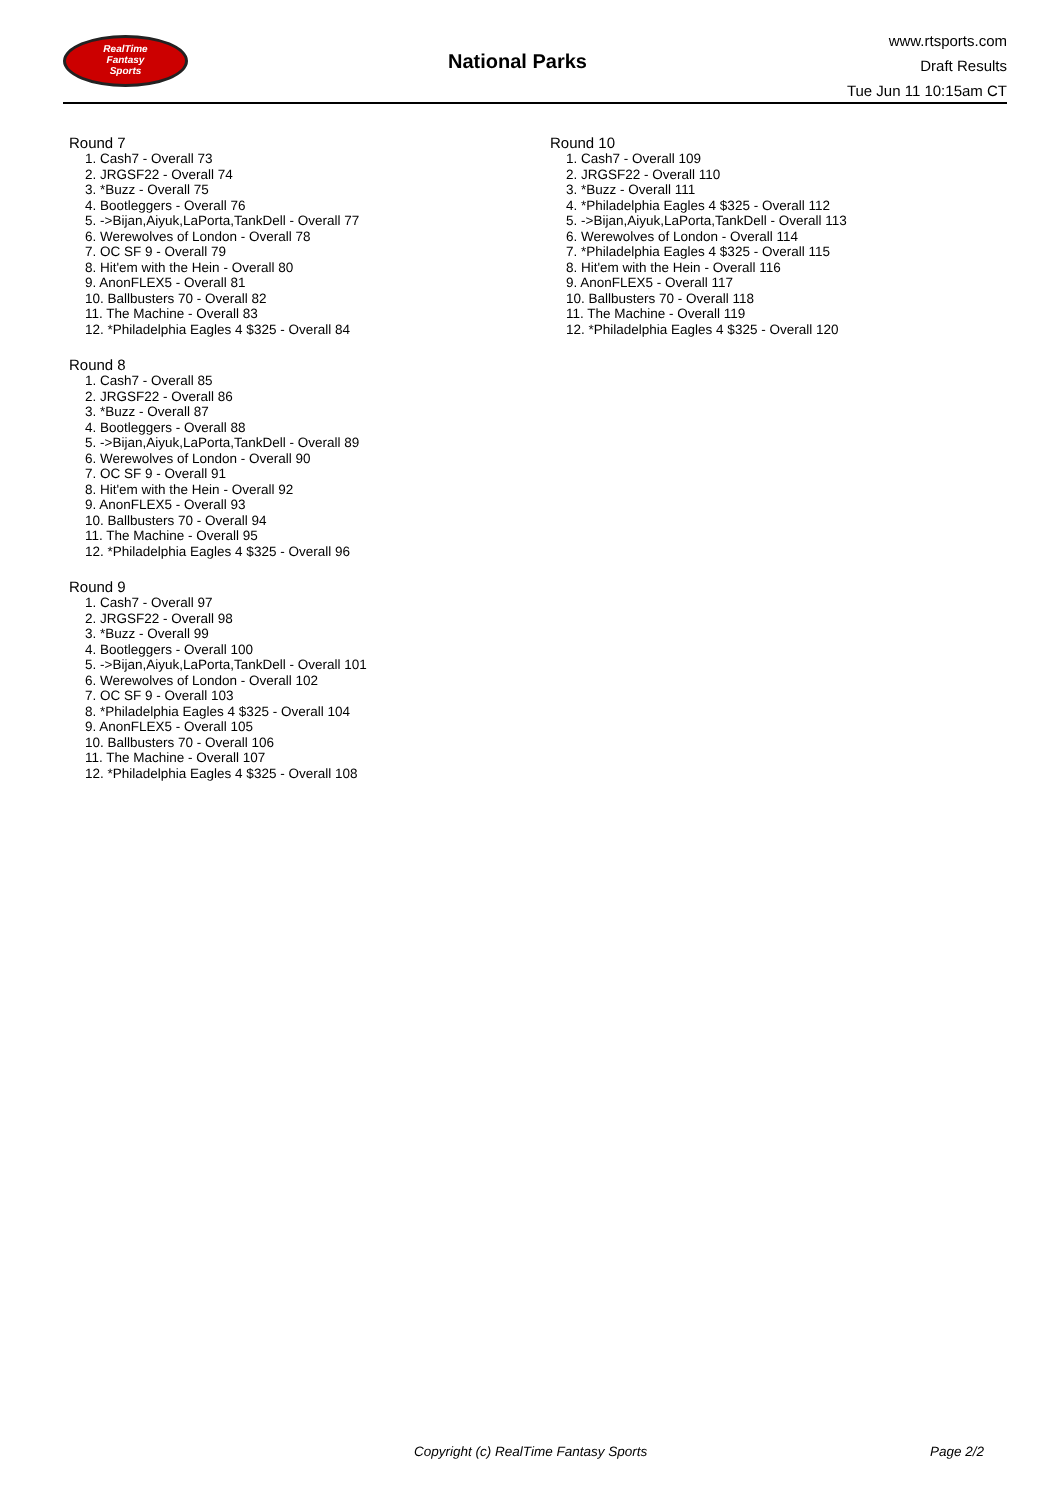RealTime
Fantasy
Sports
National Parks
www.rtsports.com
Draft Results
Tue Jun 11 10:15am CT
Round 7
1. Cash7 - Overall 73
2. JRGSF22 - Overall 74
3. *Buzz - Overall 75
4. Bootleggers - Overall 76
5. ->Bijan,Aiyuk,LaPorta,TankDell - Overall 77
6. Werewolves of London - Overall 78
7. OC SF 9 - Overall 79
8. Hit'em with the Hein - Overall 80
9. AnonFLEX5 - Overall 81
10. Ballbusters 70 - Overall 82
11. The Machine - Overall 83
12. *Philadelphia Eagles 4 $325 - Overall 84
Round 8
1. Cash7 - Overall 85
2. JRGSF22 - Overall 86
3. *Buzz - Overall 87
4. Bootleggers - Overall 88
5. ->Bijan,Aiyuk,LaPorta,TankDell - Overall 89
6. Werewolves of London - Overall 90
7. OC SF 9 - Overall 91
8. Hit'em with the Hein - Overall 92
9. AnonFLEX5 - Overall 93
10. Ballbusters 70 - Overall 94
11. The Machine - Overall 95
12. *Philadelphia Eagles 4 $325 - Overall 96
Round 9
1. Cash7 - Overall 97
2. JRGSF22 - Overall 98
3. *Buzz - Overall 99
4. Bootleggers - Overall 100
5. ->Bijan,Aiyuk,LaPorta,TankDell - Overall 101
6. Werewolves of London - Overall 102
7. OC SF 9 - Overall 103
8. *Philadelphia Eagles 4 $325 - Overall 104
9. AnonFLEX5 - Overall 105
10. Ballbusters 70 - Overall 106
11. The Machine - Overall 107
12. *Philadelphia Eagles 4 $325 - Overall 108
Round 10
1. Cash7 - Overall 109
2. JRGSF22 - Overall 110
3. *Buzz - Overall 111
4. *Philadelphia Eagles 4 $325 - Overall 112
5. ->Bijan,Aiyuk,LaPorta,TankDell - Overall 113
6. Werewolves of London - Overall 114
7. *Philadelphia Eagles 4 $325 - Overall 115
8. Hit'em with the Hein - Overall 116
9. AnonFLEX5 - Overall 117
10. Ballbusters 70 - Overall 118
11. The Machine - Overall 119
12. *Philadelphia Eagles 4 $325 - Overall 120
Copyright (c) RealTime Fantasy Sports Page 2/2